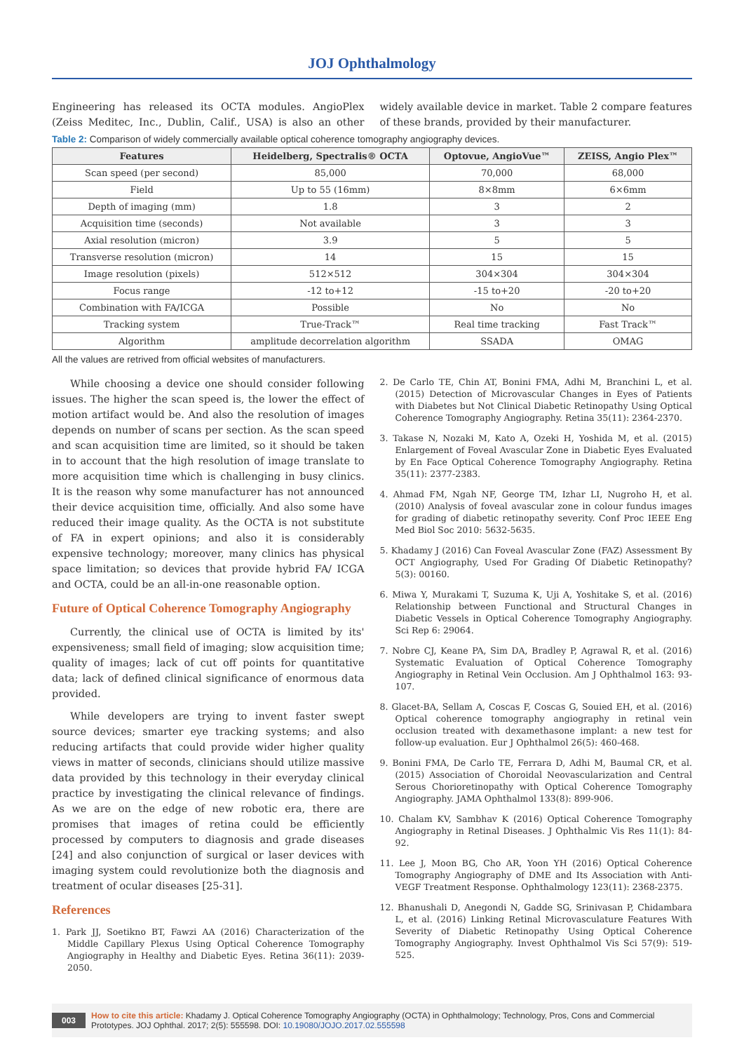JOJ Ophthalmology
Engineering has released its OCTA modules. AngioPlex (Zeiss Meditec, Inc., Dublin, Calif., USA) is also an other widely available device in market. Table 2 compare features of these brands, provided by their manufacturer.
Table 2: Comparison of widely commercially available optical coherence tomography angiography devices.
| Features | Heidelberg, Spectralis® OCTA | Optovue, AngioVue™ | ZEISS, Angio Plex™ |
| --- | --- | --- | --- |
| Scan speed (per second) | 85,000 | 70,000 | 68,000 |
| Field | Up to 55 (16mm) | 8×8mm | 6×6mm |
| Depth of imaging (mm) | 1.8 | 3 | 2 |
| Acquisition time (seconds) | Not available | 3 | 3 |
| Axial resolution (micron) | 3.9 | 5 | 5 |
| Transverse resolution (micron) | 14 | 15 | 15 |
| Image resolution (pixels) | 512×512 | 304×304 | 304×304 |
| Focus range | -12 to+12 | -15 to+20 | -20 to+20 |
| Combination with FA/ICGA | Possible | No | No |
| Tracking system | True-Track™ | Real time tracking | Fast Track™ |
| Algorithm | amplitude decorrelation algorithm | SSADA | OMAG |
All the values are retrived from official websites of manufacturers.
While choosing a device one should consider following issues. The higher the scan speed is, the lower the effect of motion artifact would be. And also the resolution of images depends on number of scans per section. As the scan speed and scan acquisition time are limited, so it should be taken in to account that the high resolution of image translate to more acquisition time which is challenging in busy clinics. It is the reason why some manufacturer has not announced their device acquisition time, officially. And also some have reduced their image quality. As the OCTA is not substitute of FA in expert opinions; and also it is considerably expensive technology; moreover, many clinics has physical space limitation; so devices that provide hybrid FA/ ICGA and OCTA, could be an all-in-one reasonable option.
Future of Optical Coherence Tomography Angiography
Currently, the clinical use of OCTA is limited by its' expensiveness; small field of imaging; slow acquisition time; quality of images; lack of cut off points for quantitative data; lack of defined clinical significance of enormous data provided.
While developers are trying to invent faster swept source devices; smarter eye tracking systems; and also reducing artifacts that could provide wider higher quality views in matter of seconds, clinicians should utilize massive data provided by this technology in their everyday clinical practice by investigating the clinical relevance of findings. As we are on the edge of new robotic era, there are promises that images of retina could be efficiently processed by computers to diagnosis and grade diseases [24] and also conjunction of surgical or laser devices with imaging system could revolutionize both the diagnosis and treatment of ocular diseases [25-31].
References
1. Park JJ, Soetikno BT, Fawzi AA (2016) Characterization of the Middle Capillary Plexus Using Optical Coherence Tomography Angiography in Healthy and Diabetic Eyes. Retina 36(11): 2039-2050.
2. De Carlo TE, Chin AT, Bonini FMA, Adhi M, Branchini L, et al. (2015) Detection of Microvascular Changes in Eyes of Patients with Diabetes but Not Clinical Diabetic Retinopathy Using Optical Coherence Tomography Angiography. Retina 35(11): 2364-2370.
3. Takase N, Nozaki M, Kato A, Ozeki H, Yoshida M, et al. (2015) Enlargement of Foveal Avascular Zone in Diabetic Eyes Evaluated by En Face Optical Coherence Tomography Angiography. Retina 35(11): 2377-2383.
4. Ahmad FM, Ngah NF, George TM, Izhar LI, Nugroho H, et al. (2010) Analysis of foveal avascular zone in colour fundus images for grading of diabetic retinopathy severity. Conf Proc IEEE Eng Med Biol Soc 2010: 5632-5635.
5. Khadamy J (2016) Can Foveal Avascular Zone (FAZ) Assessment By OCT Angiography, Used For Grading Of Diabetic Retinopathy? 5(3): 00160.
6. Miwa Y, Murakami T, Suzuma K, Uji A, Yoshitake S, et al. (2016) Relationship between Functional and Structural Changes in Diabetic Vessels in Optical Coherence Tomography Angiography. Sci Rep 6: 29064.
7. Nobre CJ, Keane PA, Sim DA, Bradley P, Agrawal R, et al. (2016) Systematic Evaluation of Optical Coherence Tomography Angiography in Retinal Vein Occlusion. Am J Ophthalmol 163: 93-107.
8. Glacet-BA, Sellam A, Coscas F, Coscas G, Souied EH, et al. (2016) Optical coherence tomography angiography in retinal vein occlusion treated with dexamethasone implant: a new test for follow-up evaluation. Eur J Ophthalmol 26(5): 460-468.
9. Bonini FMA, De Carlo TE, Ferrara D, Adhi M, Baumal CR, et al. (2015) Association of Choroidal Neovascularization and Central Serous Chorioretinopathy with Optical Coherence Tomography Angiography. JAMA Ophthalmol 133(8): 899-906.
10. Chalam KV, Sambhav K (2016) Optical Coherence Tomography Angiography in Retinal Diseases. J Ophthalmic Vis Res 11(1): 84-92.
11. Lee J, Moon BG, Cho AR, Yoon YH (2016) Optical Coherence Tomography Angiography of DME and Its Association with Anti-VEGF Treatment Response. Ophthalmology 123(11): 2368-2375.
12. Bhanushali D, Anegondi N, Gadde SG, Srinivasan P, Chidambara L, et al. (2016) Linking Retinal Microvasculature Features With Severity of Diabetic Retinopathy Using Optical Coherence Tomography Angiography. Invest Ophthalmol Vis Sci 57(9): 519-525.
003 How to cite this article: Khadamy J. Optical Coherence Tomography Angiography (OCTA) in Ophthalmology; Technology, Pros, Cons and Commercial Prototypes. JOJ Ophthal. 2017; 2(5): 555598. DOI: 10.19080/JOJO.2017.02.555598